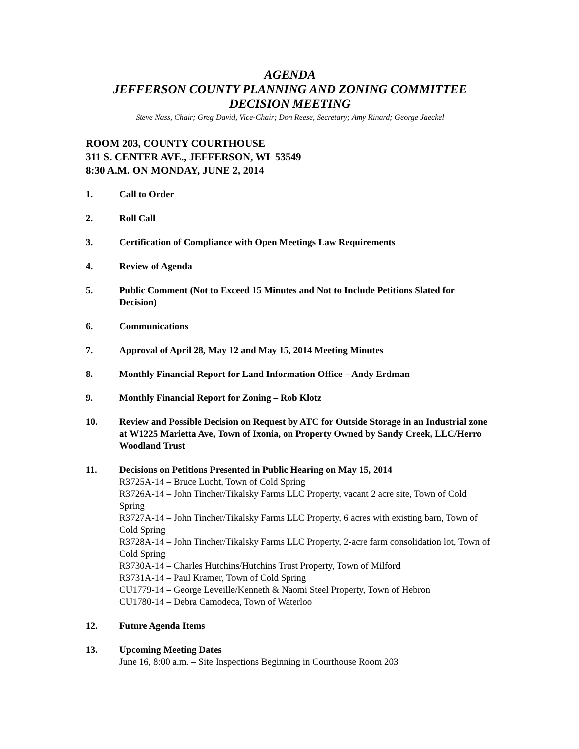AGENDA
JEFFERSON COUNTY PLANNING AND ZONING COMMITTEE
DECISION MEETING
Steve Nass, Chair; Greg David, Vice-Chair; Don Reese, Secretary; Amy Rinard; George Jaeckel
ROOM 203, COUNTY COURTHOUSE
311 S. CENTER AVE., JEFFERSON, WI 53549
8:30 A.M. ON MONDAY, JUNE 2, 2014
1. Call to Order
2. Roll Call
3. Certification of Compliance with Open Meetings Law Requirements
4. Review of Agenda
5. Public Comment (Not to Exceed 15 Minutes and Not to Include Petitions Slated for Decision)
6. Communications
7. Approval of April 28, May 12 and May 15, 2014 Meeting Minutes
8. Monthly Financial Report for Land Information Office – Andy Erdman
9. Monthly Financial Report for Zoning – Rob Klotz
10. Review and Possible Decision on Request by ATC for Outside Storage in an Industrial zone at W1225 Marietta Ave, Town of Ixonia, on Property Owned by Sandy Creek, LLC/Herro Woodland Trust
11. Decisions on Petitions Presented in Public Hearing on May 15, 2014
R3725A-14 – Bruce Lucht, Town of Cold Spring
R3726A-14 – John Tincher/Tikalsky Farms LLC Property, vacant 2 acre site, Town of Cold Spring
R3727A-14 – John Tincher/Tikalsky Farms LLC Property, 6 acres with existing barn, Town of Cold Spring
R3728A-14 – John Tincher/Tikalsky Farms LLC Property, 2-acre farm consolidation lot, Town of Cold Spring
R3730A-14 – Charles Hutchins/Hutchins Trust Property, Town of Milford
R3731A-14 – Paul Kramer, Town of Cold Spring
CU1779-14 – George Leveille/Kenneth & Naomi Steel Property, Town of Hebron
CU1780-14 – Debra Camodeca, Town of Waterloo
12. Future Agenda Items
13. Upcoming Meeting Dates
June 16, 8:00 a.m. – Site Inspections Beginning in Courthouse Room 203